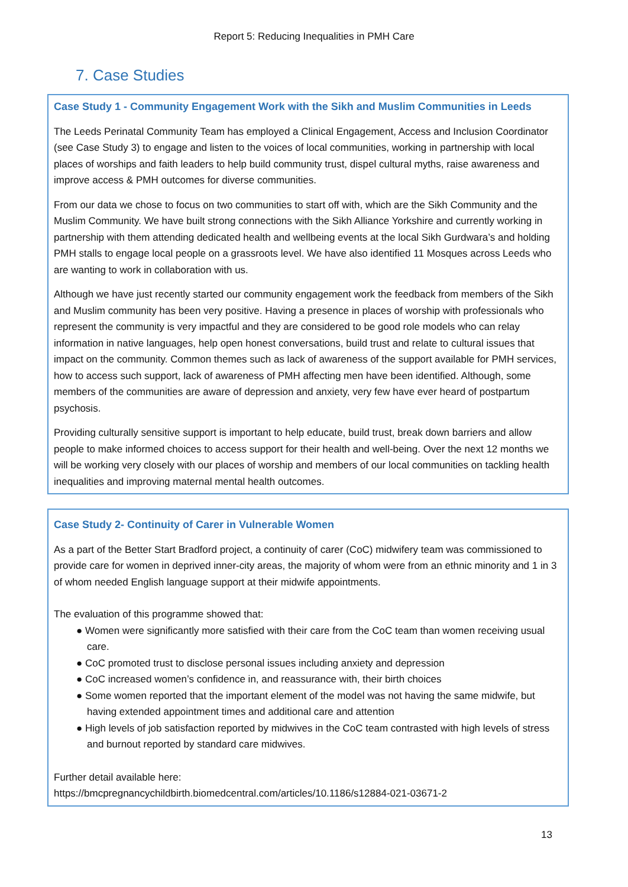Report 5: Reducing Inequalities in PMH Care
7. Case Studies
Case Study 1 - Community Engagement Work with the Sikh and Muslim Communities in Leeds
The Leeds Perinatal Community Team has employed a Clinical Engagement, Access and Inclusion Coordinator (see Case Study 3) to engage and listen to the voices of local communities, working in partnership with local places of worships and faith leaders to help build community trust, dispel cultural myths, raise awareness and improve access & PMH outcomes for diverse communities.
From our data we chose to focus on two communities to start off with, which are the Sikh Community and the Muslim Community. We have built strong connections with the Sikh Alliance Yorkshire and currently working in partnership with them attending dedicated health and wellbeing events at the local Sikh Gurdwara’s and holding PMH stalls to engage local people on a grassroots level. We have also identified 11 Mosques across Leeds who are wanting to work in collaboration with us.
Although we have just recently started our community engagement work the feedback from members of the Sikh and Muslim community has been very positive. Having a presence in places of worship with professionals who represent the community is very impactful and they are considered to be good role models who can relay information in native languages, help open honest conversations, build trust and relate to cultural issues that impact on the community. Common themes such as lack of awareness of the support available for PMH services, how to access such support, lack of awareness of PMH affecting men have been identified. Although, some members of the communities are aware of depression and anxiety, very few have ever heard of postpartum psychosis.
Providing culturally sensitive support is important to help educate, build trust, break down barriers and allow people to make informed choices to access support for their health and well-being. Over the next 12 months we will be working very closely with our places of worship and members of our local communities on tackling health inequalities and improving maternal mental health outcomes.
Case Study 2- Continuity of Carer in Vulnerable Women
As a part of the Better Start Bradford project, a continuity of carer (CoC) midwifery team was commissioned to provide care for women in deprived inner-city areas, the majority of whom were from an ethnic minority and 1 in 3 of whom needed English language support at their midwife appointments.
The evaluation of this programme showed that:
● Women were significantly more satisfied with their care from the CoC team than women receiving usual care.
● CoC promoted trust to disclose personal issues including anxiety and depression
● CoC increased women’s confidence in, and reassurance with, their birth choices
● Some women reported that the important element of the model was not having the same midwife, but having extended appointment times and additional care and attention
● High levels of job satisfaction reported by midwives in the CoC team contrasted with high levels of stress and burnout reported by standard care midwives.
Further detail available here:
https://bmcpregnancychildbirth.biomedcentral.com/articles/10.1186/s12884-021-03671-2
13